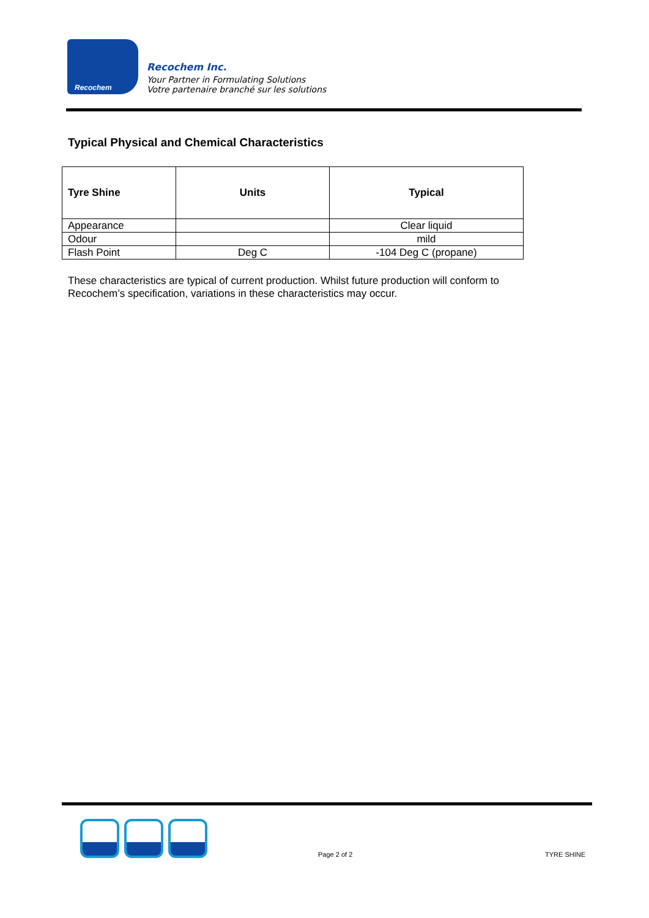Recochem
Recochem Inc.
Your Partner in Formulating Solutions
Votre partenaire branché sur les solutions
Typical Physical and Chemical Characteristics
| Tyre Shine | Units | Typical |
| --- | --- | --- |
| Appearance | | Clear liquid |
| Odour | | mild |
| Flash Point | Deg C | -104 Deg C (propane) |
These characteristics are typical of current production. Whilst future production will conform to Recochem’s specification, variations in these characteristics may occur.
Page 2 of 2 TYRE SHINE